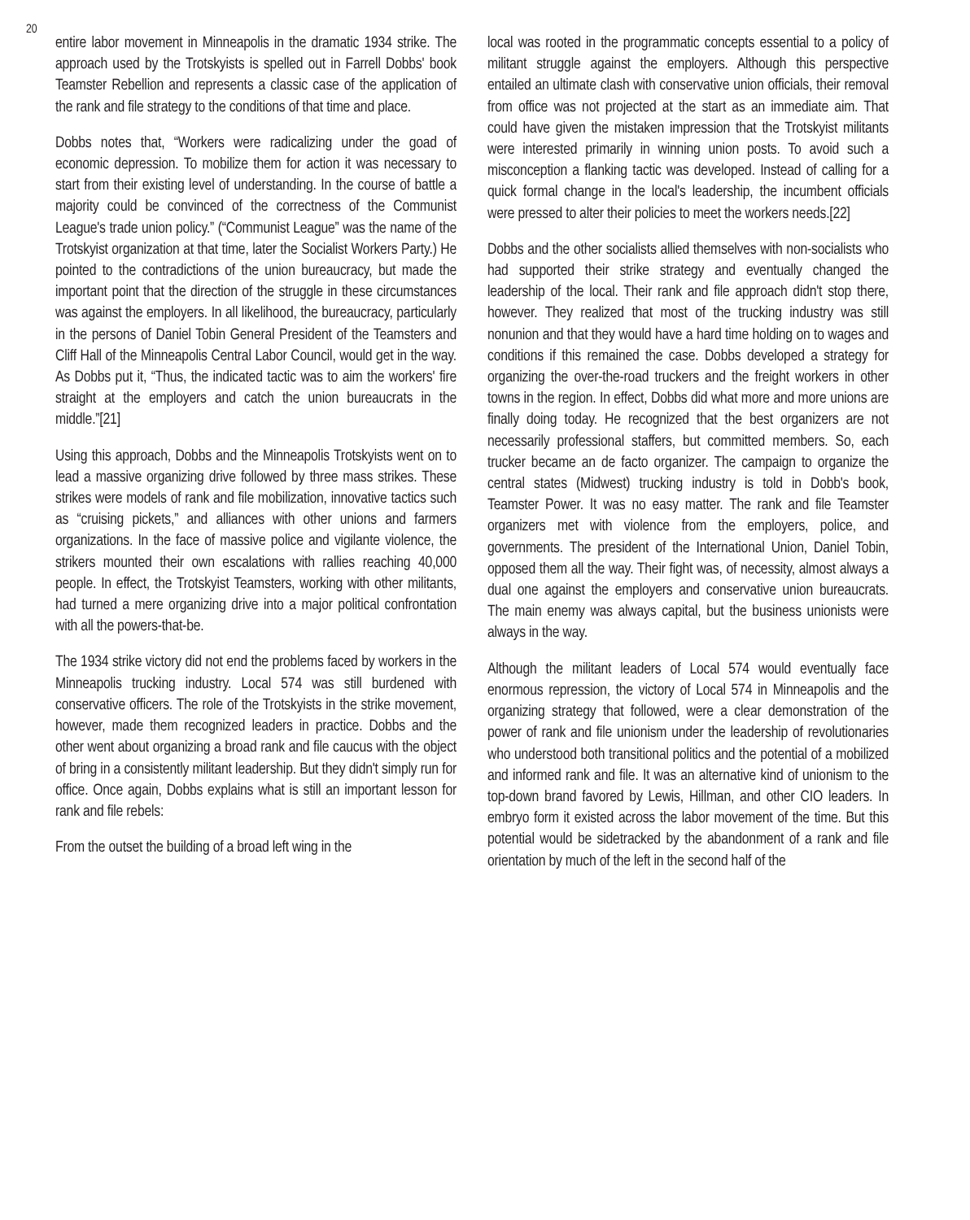20
entire labor movement in Minneapolis in the dramatic 1934 strike. The approach used by the Trotskyists is spelled out in Farrell Dobbs' book Teamster Rebellion and represents a classic case of the application of the rank and file strategy to the conditions of that time and place.
Dobbs notes that, “Workers were radicalizing under the goad of economic depression. To mobilize them for action it was necessary to start from their existing level of understanding. In the course of battle a majority could be convinced of the correctness of the Communist League's trade union policy.” (“Communist League” was the name of the Trotskyist organization at that time, later the Socialist Workers Party.) He pointed to the contradictions of the union bureaucracy, but made the important point that the direction of the struggle in these circumstances was against the employers. In all likelihood, the bureaucracy, particularly in the persons of Daniel Tobin General President of the Teamsters and Cliff Hall of the Minneapolis Central Labor Council, would get in the way. As Dobbs put it, “Thus, the indicated tactic was to aim the workers' fire straight at the employers and catch the union bureaucrats in the middle.”[21]
Using this approach, Dobbs and the Minneapolis Trotskyists went on to lead a massive organizing drive followed by three mass strikes. These strikes were models of rank and file mobilization, innovative tactics such as “cruising pickets,” and alliances with other unions and farmers organizations. In the face of massive police and vigilante violence, the strikers mounted their own escalations with rallies reaching 40,000 people. In effect, the Trotskyist Teamsters, working with other militants, had turned a mere organizing drive into a major political confrontation with all the powers-that-be.
The 1934 strike victory did not end the problems faced by workers in the Minneapolis trucking industry. Local 574 was still burdened with conservative officers. The role of the Trotskyists in the strike movement, however, made them recognized leaders in practice. Dobbs and the other went about organizing a broad rank and file caucus with the object of bring in a consistently militant leadership. But they didn't simply run for office. Once again, Dobbs explains what is still an important lesson for rank and file rebels:
From the outset the building of a broad left wing in the
local was rooted in the programmatic concepts essential to a policy of militant struggle against the employers. Although this perspective entailed an ultimate clash with conservative union officials, their removal from office was not projected at the start as an immediate aim. That could have given the mistaken impression that the Trotskyist militants were interested primarily in winning union posts. To avoid such a misconception a flanking tactic was developed. Instead of calling for a quick formal change in the local's leadership, the incumbent officials were pressed to alter their policies to meet the workers needs.[22]
Dobbs and the other socialists allied themselves with non-socialists who had supported their strike strategy and eventually changed the leadership of the local. Their rank and file approach didn't stop there, however. They realized that most of the trucking industry was still nonunion and that they would have a hard time holding on to wages and conditions if this remained the case. Dobbs developed a strategy for organizing the over-the-road truckers and the freight workers in other towns in the region. In effect, Dobbs did what more and more unions are finally doing today. He recognized that the best organizers are not necessarily professional staffers, but committed members. So, each trucker became an de facto organizer. The campaign to organize the central states (Midwest) trucking industry is told in Dobb's book, Teamster Power. It was no easy matter. The rank and file Teamster organizers met with violence from the employers, police, and governments. The president of the International Union, Daniel Tobin, opposed them all the way. Their fight was, of necessity, almost always a dual one against the employers and conservative union bureaucrats. The main enemy was always capital, but the business unionists were always in the way.
Although the militant leaders of Local 574 would eventually face enormous repression, the victory of Local 574 in Minneapolis and the organizing strategy that followed, were a clear demonstration of the power of rank and file unionism under the leadership of revolutionaries who understood both transitional politics and the potential of a mobilized and informed rank and file. It was an alternative kind of unionism to the top-down brand favored by Lewis, Hillman, and other CIO leaders. In embryo form it existed across the labor movement of the time. But this potential would be sidetracked by the abandonment of a rank and file orientation by much of the left in the second half of the